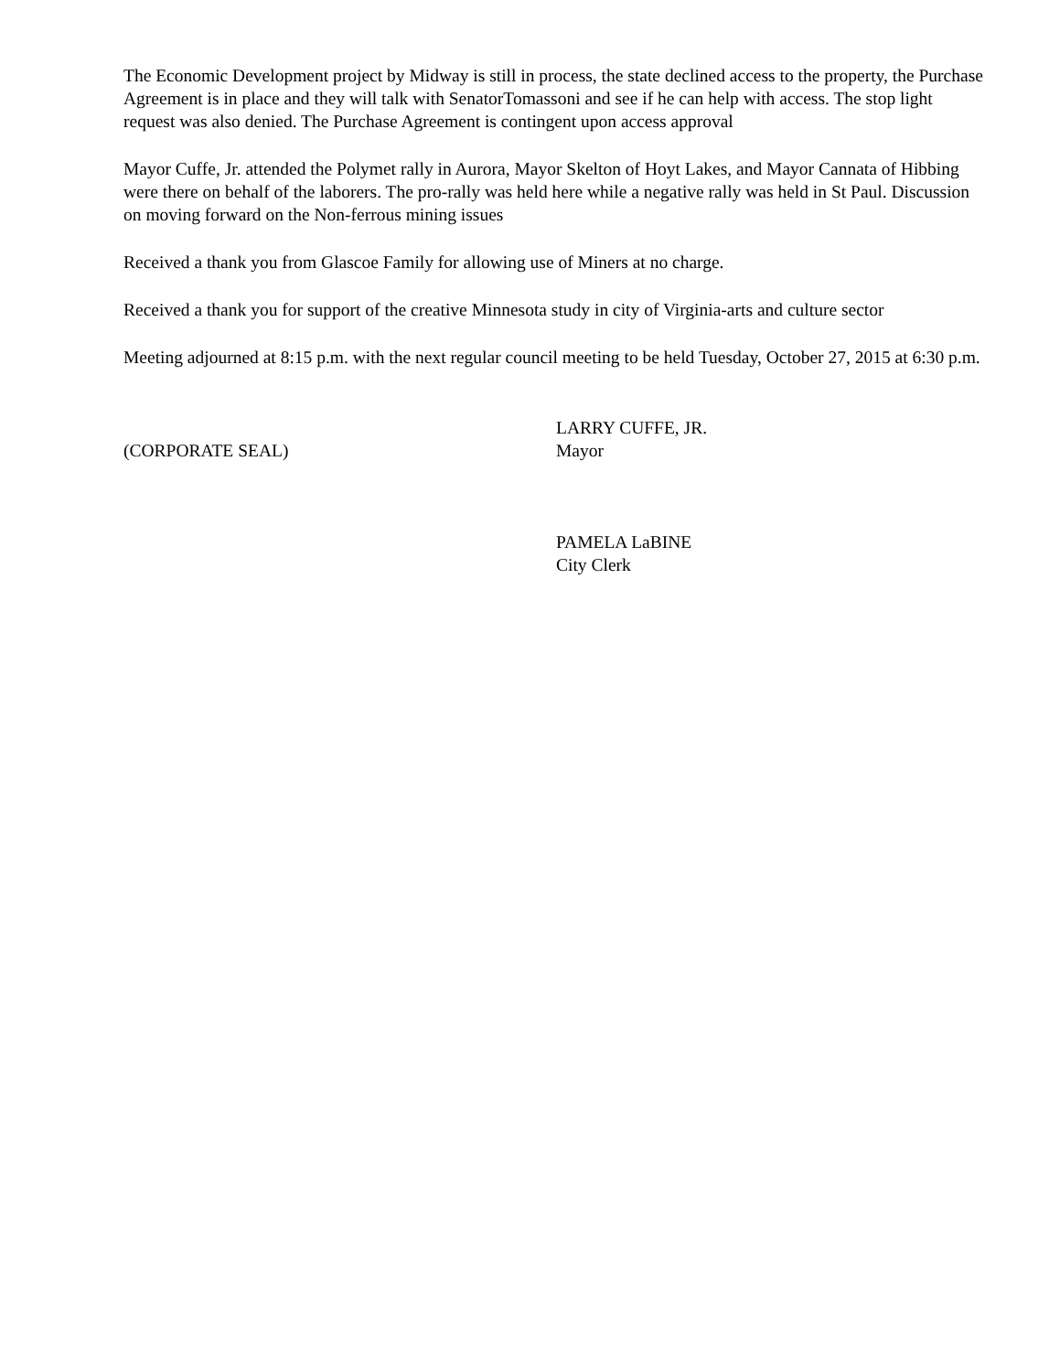The Economic Development project by Midway is still in process, the state declined access to the property, the Purchase Agreement is in place and they will talk with SenatorTomassoni and see if he can help with access. The stop light request was also denied. The Purchase Agreement is contingent upon access approval
Mayor Cuffe, Jr. attended the Polymet rally in Aurora, Mayor Skelton of Hoyt Lakes, and Mayor Cannata of Hibbing were there on behalf of the laborers. The pro-rally was held here while a negative rally was held in St Paul. Discussion on moving forward on the Non-ferrous mining issues
Received a thank you from Glascoe Family for allowing use of Miners at no charge.
Received a thank you for support of the creative Minnesota study in city of Virginia-arts and culture sector
Meeting adjourned at 8:15 p.m. with the next regular council meeting to be held Tuesday, October 27, 2015 at 6:30 p.m.
(CORPORATE SEAL)
LARRY CUFFE, JR.
Mayor
PAMELA LaBINE
City Clerk